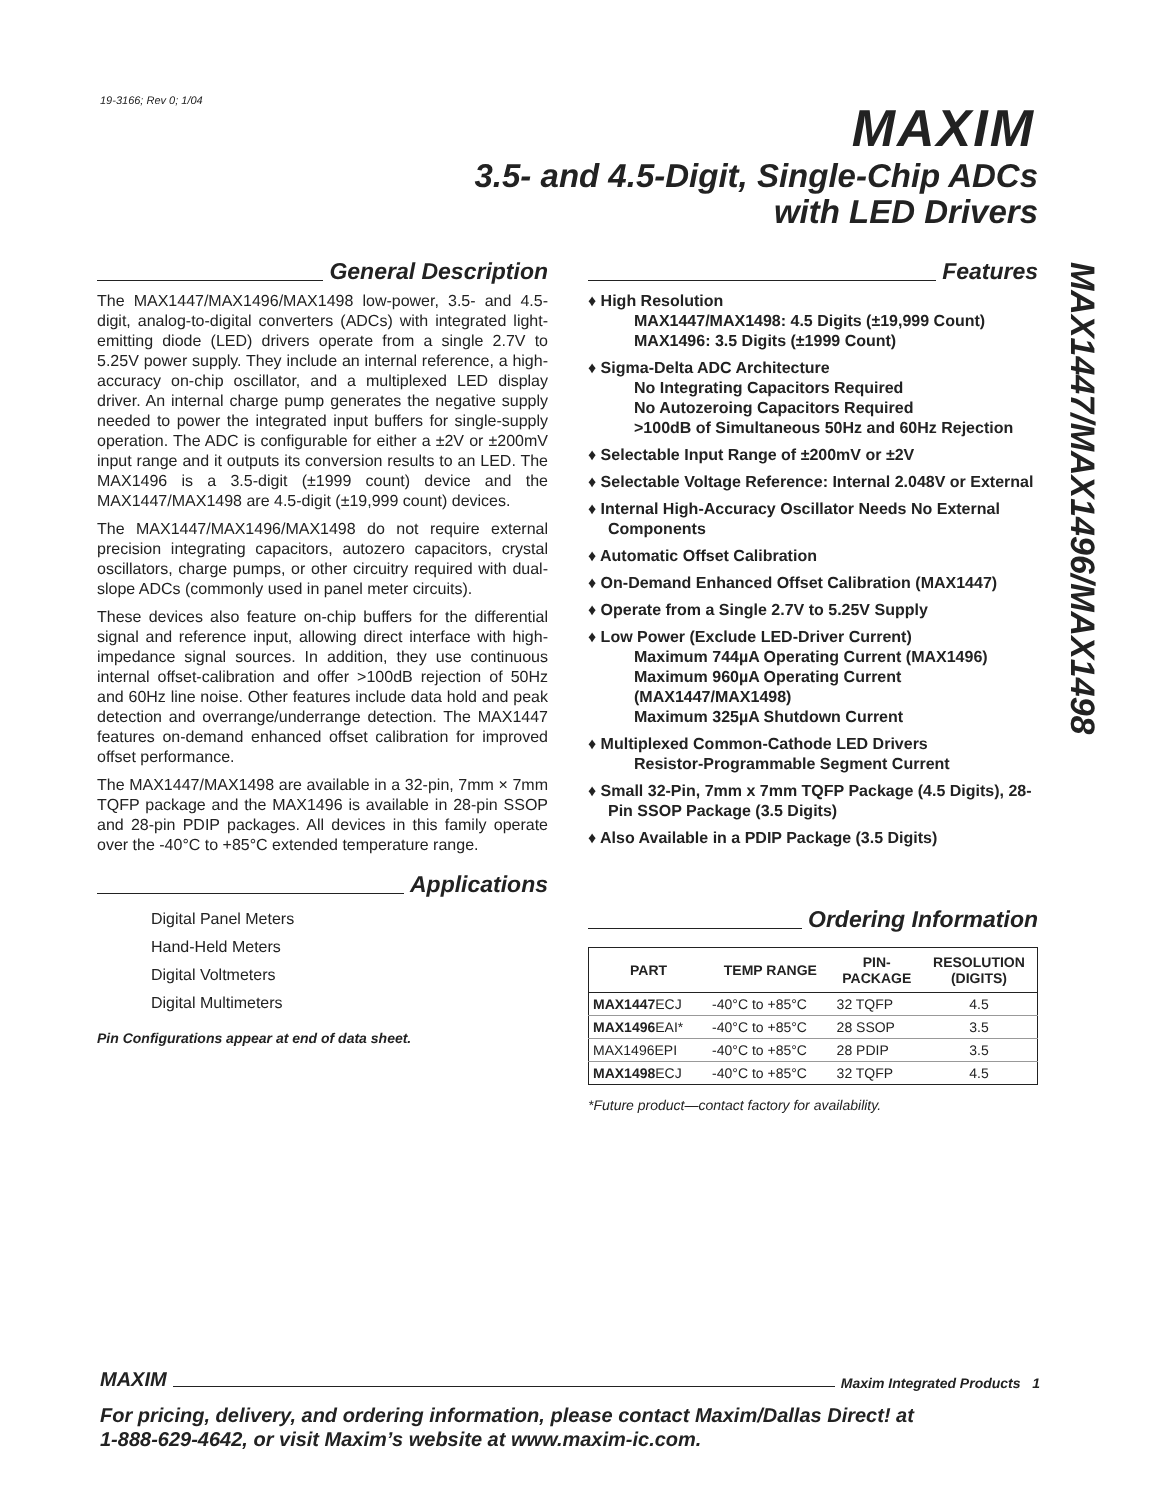19-3166; Rev 0; 1/04 MAXIM
3.5- and 4.5-Digit, Single-Chip ADCs
with LED Drivers
MAX1447/MAX1496/MAX1498
General Description
The MAX1447/MAX1496/MAX1498 low-power, 3.5- and 4.5-digit, analog-to-digital converters (ADCs) with integrated light-emitting diode (LED) drivers operate from a single 2.7V to 5.25V power supply. They include an internal reference, a high-accuracy on-chip oscillator, and a multiplexed LED display driver. An internal charge pump generates the negative supply needed to power the integrated input buffers for single-supply operation. The ADC is configurable for either a ±2V or ±200mV input range and it outputs its conversion results to an LED. The MAX1496 is a 3.5-digit (±1999 count) device and the MAX1447/MAX1498 are 4.5-digit (±19,999 count) devices.
The MAX1447/MAX1496/MAX1498 do not require external precision integrating capacitors, autozero capacitors, crystal oscillators, charge pumps, or other circuitry required with dual-slope ADCs (commonly used in panel meter circuits).
These devices also feature on-chip buffers for the differential signal and reference input, allowing direct interface with high-impedance signal sources. In addition, they use continuous internal offset-calibration and offer >100dB rejection of 50Hz and 60Hz line noise. Other features include data hold and peak detection and overrange/underrange detection. The MAX1447 features on-demand enhanced offset calibration for improved offset performance.
The MAX1447/MAX1498 are available in a 32-pin, 7mm × 7mm TQFP package and the MAX1496 is available in 28-pin SSOP and 28-pin PDIP packages. All devices in this family operate over the -40°C to +85°C extended temperature range.
Applications
Digital Panel Meters
Hand-Held Meters
Digital Voltmeters
Digital Multimeters
Pin Configurations appear at end of data sheet.
Features
♦ High Resolution
MAX1447/MAX1498: 4.5 Digits (±19,999 Count)
MAX1496: 3.5 Digits (±1999 Count)
♦ Sigma-Delta ADC Architecture
No Integrating Capacitors Required
No Autozeroing Capacitors Required
>100dB of Simultaneous 50Hz and 60Hz Rejection
♦ Selectable Input Range of ±200mV or ±2V
♦ Selectable Voltage Reference: Internal 2.048V or External
♦ Internal High-Accuracy Oscillator Needs No External Components
♦ Automatic Offset Calibration
♦ On-Demand Enhanced Offset Calibration (MAX1447)
♦ Operate from a Single 2.7V to 5.25V Supply
♦ Low Power (Exclude LED-Driver Current)
Maximum 744µA Operating Current (MAX1496)
Maximum 960µA Operating Current (MAX1447/MAX1498)
Maximum 325µA Shutdown Current
♦ Multiplexed Common-Cathode LED Drivers
Resistor-Programmable Segment Current
♦ Small 32-Pin, 7mm x 7mm TQFP Package (4.5 Digits), 28-Pin SSOP Package (3.5 Digits)
♦ Also Available in a PDIP Package (3.5 Digits)
Ordering Information
| PART | TEMP RANGE | PIN- PACKAGE | RESOLUTION (DIGITS) |
| --- | --- | --- | --- |
| MAX1447 ECJ | -40°C to +85°C | 32 TQFP | 4.5 |
| MAX1496 EAI* | -40°C to +85°C | 28 SSOP | 3.5 |
| MAX1496EPI | -40°C to +85°C | 28 PDIP | 3.5 |
| MAX1498 ECJ | -40°C to +85°C | 32 TQFP | 4.5 |
*Future product—contact factory for availability.
MAXIM Maxim Integrated Products 1
For pricing, delivery, and ordering information, please contact Maxim/Dallas Direct! at
1-888-629-4642, or visit Maxim’s website at www.maxim-ic.com.